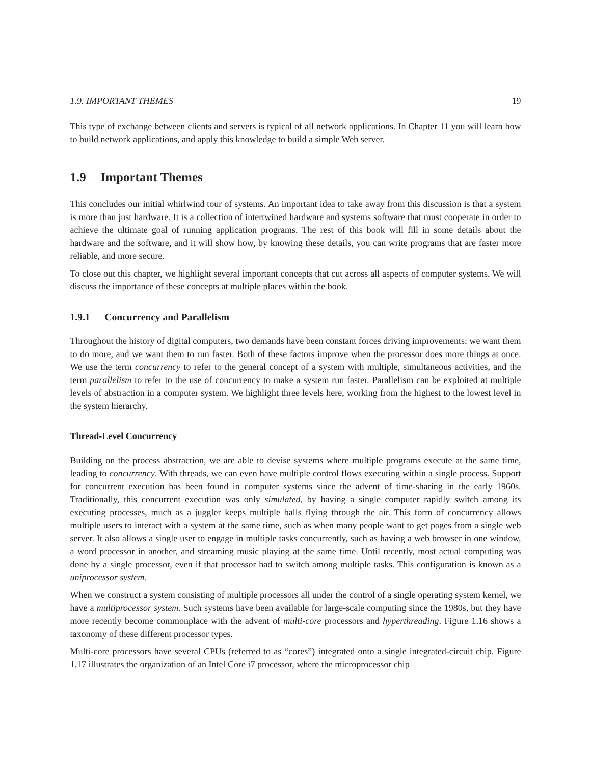1.9. IMPORTANT THEMES 19
This type of exchange between clients and servers is typical of all network applications. In Chapter 11 you will learn how to build network applications, and apply this knowledge to build a simple Web server.
1.9 Important Themes
This concludes our initial whirlwind tour of systems. An important idea to take away from this discussion is that a system is more than just hardware. It is a collection of intertwined hardware and systems software that must cooperate in order to achieve the ultimate goal of running application programs. The rest of this book will fill in some details about the hardware and the software, and it will show how, by knowing these details, you can write programs that are faster more reliable, and more secure.
To close out this chapter, we highlight several important concepts that cut across all aspects of computer systems. We will discuss the importance of these concepts at multiple places within the book.
1.9.1 Concurrency and Parallelism
Throughout the history of digital computers, two demands have been constant forces driving improvements: we want them to do more, and we want them to run faster. Both of these factors improve when the processor does more things at once. We use the term concurrency to refer to the general concept of a system with multiple, simultaneous activities, and the term parallelism to refer to the use of concurrency to make a system run faster. Parallelism can be exploited at multiple levels of abstraction in a computer system. We highlight three levels here, working from the highest to the lowest level in the system hierarchy.
Thread-Level Concurrency
Building on the process abstraction, we are able to devise systems where multiple programs execute at the same time, leading to concurrency. With threads, we can even have multiple control flows executing within a single process. Support for concurrent execution has been found in computer systems since the advent of time-sharing in the early 1960s. Traditionally, this concurrent execution was only simulated, by having a single computer rapidly switch among its executing processes, much as a juggler keeps multiple balls flying through the air. This form of concurrency allows multiple users to interact with a system at the same time, such as when many people want to get pages from a single web server. It also allows a single user to engage in multiple tasks concurrently, such as having a web browser in one window, a word processor in another, and streaming music playing at the same time. Until recently, most actual computing was done by a single processor, even if that processor had to switch among multiple tasks. This configuration is known as a uniprocessor system.
When we construct a system consisting of multiple processors all under the control of a single operating system kernel, we have a multiprocessor system. Such systems have been available for large-scale computing since the 1980s, but they have more recently become commonplace with the advent of multi-core processors and hyperthreading. Figure 1.16 shows a taxonomy of these different processor types.
Multi-core processors have several CPUs (referred to as “cores”) integrated onto a single integrated-circuit chip. Figure 1.17 illustrates the organization of an Intel Core i7 processor, where the microprocessor chip